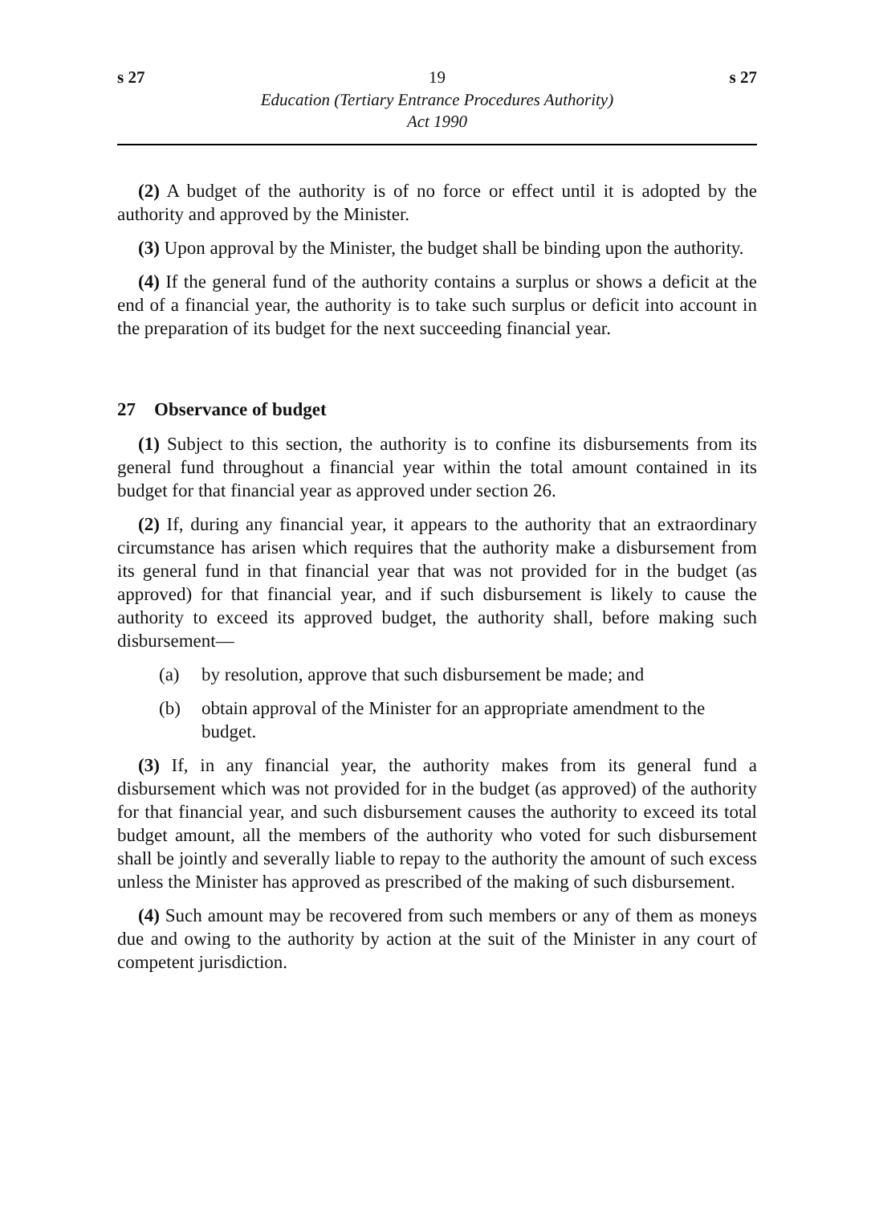s 27 19 s 27
Education (Tertiary Entrance Procedures Authority)
Act 1990
(2) A budget of the authority is of no force or effect until it is adopted by the authority and approved by the Minister.
(3) Upon approval by the Minister, the budget shall be binding upon the authority.
(4) If the general fund of the authority contains a surplus or shows a deficit at the end of a financial year, the authority is to take such surplus or deficit into account in the preparation of its budget for the next succeeding financial year.
27 Observance of budget
(1) Subject to this section, the authority is to confine its disbursements from its general fund throughout a financial year within the total amount contained in its budget for that financial year as approved under section 26.
(2) If, during any financial year, it appears to the authority that an extraordinary circumstance has arisen which requires that the authority make a disbursement from its general fund in that financial year that was not provided for in the budget (as approved) for that financial year, and if such disbursement is likely to cause the authority to exceed its approved budget, the authority shall, before making such disbursement—
(a) by resolution, approve that such disbursement be made; and
(b) obtain approval of the Minister for an appropriate amendment to the budget.
(3) If, in any financial year, the authority makes from its general fund a disbursement which was not provided for in the budget (as approved) of the authority for that financial year, and such disbursement causes the authority to exceed its total budget amount, all the members of the authority who voted for such disbursement shall be jointly and severally liable to repay to the authority the amount of such excess unless the Minister has approved as prescribed of the making of such disbursement.
(4) Such amount may be recovered from such members or any of them as moneys due and owing to the authority by action at the suit of the Minister in any court of competent jurisdiction.